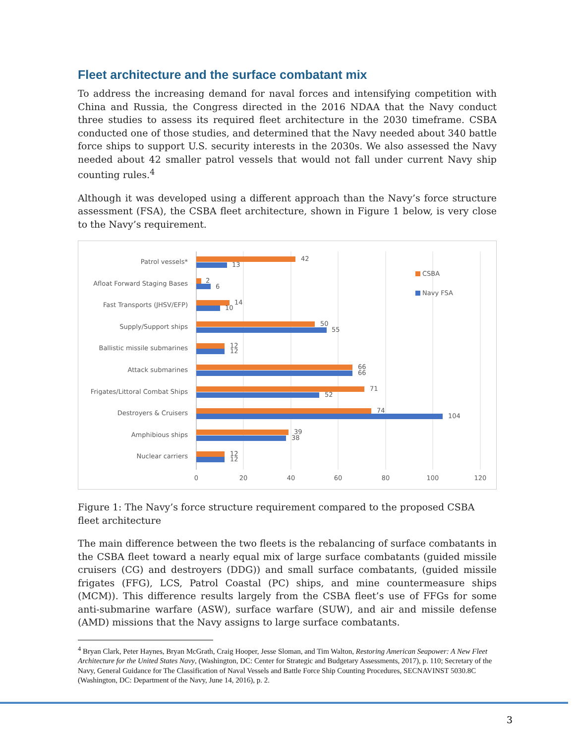Fleet architecture and the surface combatant mix
To address the increasing demand for naval forces and intensifying competition with China and Russia, the Congress directed in the 2016 NDAA that the Navy conduct three studies to assess its required fleet architecture in the 2030 timeframe. CSBA conducted one of those studies, and determined that the Navy needed about 340 battle force ships to support U.S. security interests in the 2030s. We also assessed the Navy needed about 42 smaller patrol vessels that would not fall under current Navy ship counting rules.<sup>4</sup>
Although it was developed using a different approach than the Navy’s force structure assessment (FSA), the CSBA fleet architecture, shown in Figure 1 below, is very close to the Navy’s requirement.
Patrol vessels*
Afloat Forward Staging Bases
Fast Transports (JHSV/EFP)
Supply/Support ships
Ballistic missile submarines
Attack submarines
Frigates/Littoral Combat Ships
Destroyers & Cruisers
Amphibious ships
Nuclear carriers
42
13
2
6
14
10
50
55
12
12
66
66
71
52
74
104
39
38
12
12
0
20
40
60
80
100
120
CSBA
Navy FSA
Figure 1: The Navy’s force structure requirement compared to the proposed CSBA fleet architecture
The main difference between the two fleets is the rebalancing of surface combatants in the CSBA fleet toward a nearly equal mix of large surface combatants (guided missile cruisers (CG) and destroyers (DDG)) and small surface combatants, (guided missile frigates (FFG), LCS, Patrol Coastal (PC) ships, and mine countermeasure ships (MCM)). This difference results largely from the CSBA fleet’s use of FFGs for some anti-submarine warfare (ASW), surface warfare (SUW), and air and missile defense (AMD) missions that the Navy assigns to large surface combatants.
<sup>4</sup> Bryan Clark, Peter Haynes, Bryan McGrath, Craig Hooper, Jesse Sloman, and Tim Walton, Restoring American Seapower: A New Fleet Architecture for the United States Navy, (Washington, DC: Center for Strategic and Budgetary Assessments, 2017), p. 110; Secretary of the Navy, General Guidance for The Classification of Naval Vessels and Battle Force Ship Counting Procedures, SECNAVINST 5030.8C (Washington, DC: Department of the Navy, June 14, 2016), p. 2.
3